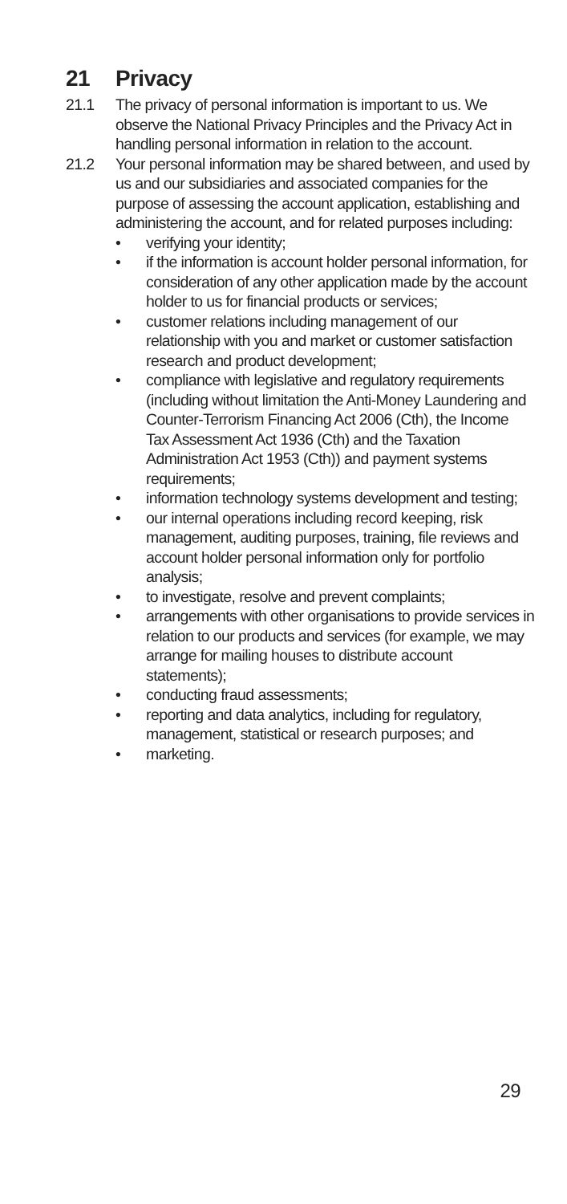21 Privacy
21.1 The privacy of personal information is important to us. We observe the National Privacy Principles and the Privacy Act in handling personal information in relation to the account.
21.2 Your personal information may be shared between, and used by us and our subsidiaries and associated companies for the purpose of assessing the account application, establishing and administering the account, and for related purposes including:
• verifying your identity;
• if the information is account holder personal information, for consideration of any other application made by the account holder to us for financial products or services;
• customer relations including management of our relationship with you and market or customer satisfaction research and product development;
• compliance with legislative and regulatory requirements (including without limitation the Anti-Money Laundering and Counter-Terrorism Financing Act 2006 (Cth), the Income Tax Assessment Act 1936 (Cth) and the Taxation Administration Act 1953 (Cth)) and payment systems requirements;
• information technology systems development and testing;
• our internal operations including record keeping, risk management, auditing purposes, training, file reviews and account holder personal information only for portfolio analysis;
• to investigate, resolve and prevent complaints;
• arrangements with other organisations to provide services in relation to our products and services (for example, we may arrange for mailing houses to distribute account statements);
• conducting fraud assessments;
• reporting and data analytics, including for regulatory, management, statistical or research purposes; and
• marketing.
29